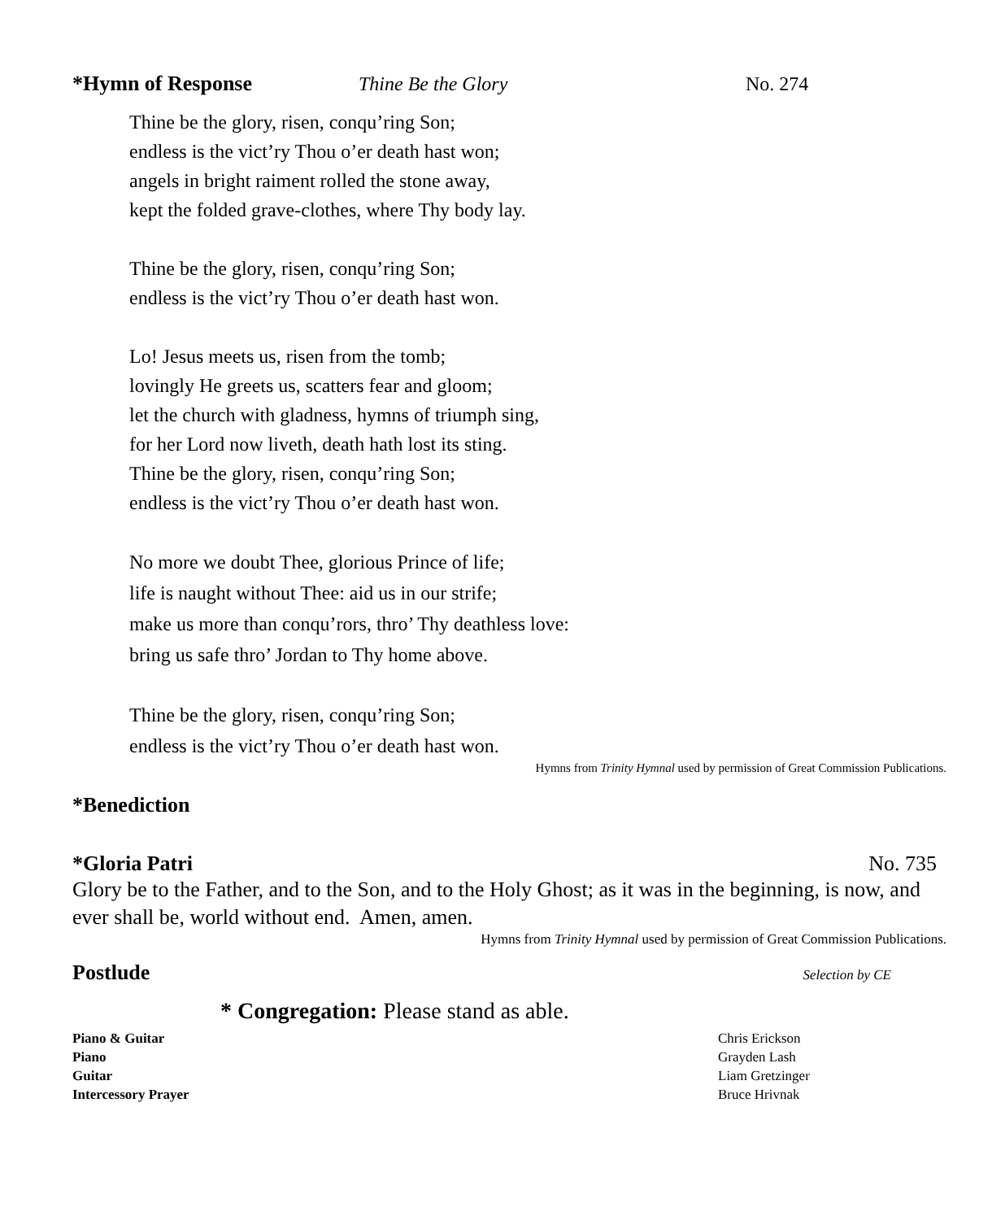*Hymn of Response Thine Be the Glory No. 274
Thine be the glory, risen, conqu’ring Son;
endless is the vict’ry Thou o’er death hast won;
angels in bright raiment rolled the stone away,
kept the folded grave-clothes, where Thy body lay.
Thine be the glory, risen, conqu’ring Son;
endless is the vict’ry Thou o’er death hast won.
Lo! Jesus meets us, risen from the tomb;
lovingly He greets us, scatters fear and gloom;
let the church with gladness, hymns of triumph sing,
for her Lord now liveth, death hath lost its sting.
Thine be the glory, risen, conqu’ring Son;
endless is the vict’ry Thou o’er death hast won.
No more we doubt Thee, glorious Prince of life;
life is naught without Thee: aid us in our strife;
make us more than conqu’rors, thro’ Thy deathless love:
bring us safe thro’ Jordan to Thy home above.
Thine be the glory, risen, conqu’ring Son;
endless is the vict’ry Thou o’er death hast won.
Hymns from Trinity Hymnal used by permission of Great Commission Publications.
*Benediction
*Gloria Patri No. 735
Glory be to the Father, and to the Son, and to the Holy Ghost; as it was in the beginning, is now, and ever shall be, world without end. Amen, amen.
Hymns from Trinity Hymnal used by permission of Great Commission Publications.
Postlude Selection by CE
* Congregation: Please stand as able.
Piano & Guitar Chris Erickson
Piano Grayden Lash
Guitar Liam Gretzinger
Intercessory Prayer Bruce Hrivnak